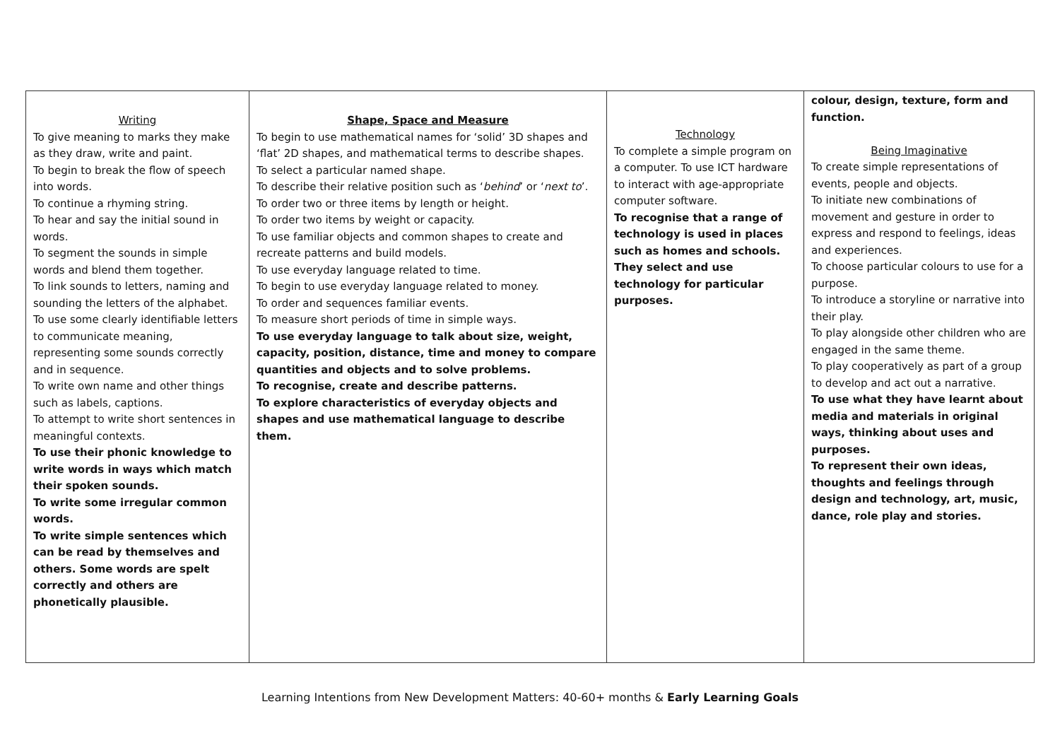| Writing To give meaning to marks they make as they draw, write and paint. To begin to break the flow of speech into words. To continue a rhyming string. To hear and say the initial sound in words. To segment the sounds in simple words and blend them together. To link sounds to letters, naming and sounding the letters of the alphabet. To use some clearly identifiable letters to communicate meaning, representing some sounds correctly and in sequence. To write own name and other things such as labels, captions. To attempt to write short sentences in meaningful contexts. To use their phonic knowledge to write words in ways which match their spoken sounds. To write some irregular common words. To write simple sentences which can be read by themselves and others. Some words are spelt correctly and others are phonetically plausible. | Shape, Space and Measure To begin to use mathematical names for ‘solid’ 3D shapes and ‘flat’ 2D shapes, and mathematical terms to describe shapes. To select a particular named shape. To describe their relative position such as ‘ behind ’ or ‘ next to ’. To order two or three items by length or height. To order two items by weight or capacity. To use familiar objects and common shapes to create and recreate patterns and build models. To use everyday language related to time. To begin to use everyday language related to money. To order and sequences familiar events. To measure short periods of time in simple ways. To use everyday language to talk about size, weight, capacity, position, distance, time and money to compare quantities and objects and to solve problems. To recognise, create and describe patterns. To explore characteristics of everyday objects and shapes and use mathematical language to describe them. | Technology To complete a simple program on a computer. To use ICT hardware to interact with age-appropriate computer software. To recognise that a range of technology is used in places such as homes and schools. They select and use technology for particular purposes. | colour, design, texture, form and function. Being Imaginative To create simple representations of events, people and objects. To initiate new combinations of movement and gesture in order to express and respond to feelings, ideas and experiences. To choose particular colours to use for a purpose. To introduce a storyline or narrative into their play. To play alongside other children who are engaged in the same theme. To play cooperatively as part of a group to develop and act out a narrative. To use what they have learnt about media and materials in original ways, thinking about uses and purposes. To represent their own ideas, thoughts and feelings through design and technology, art, music, dance, role play and stories. |
Learning Intentions from New Development Matters: 40-60+ months & Early Learning Goals